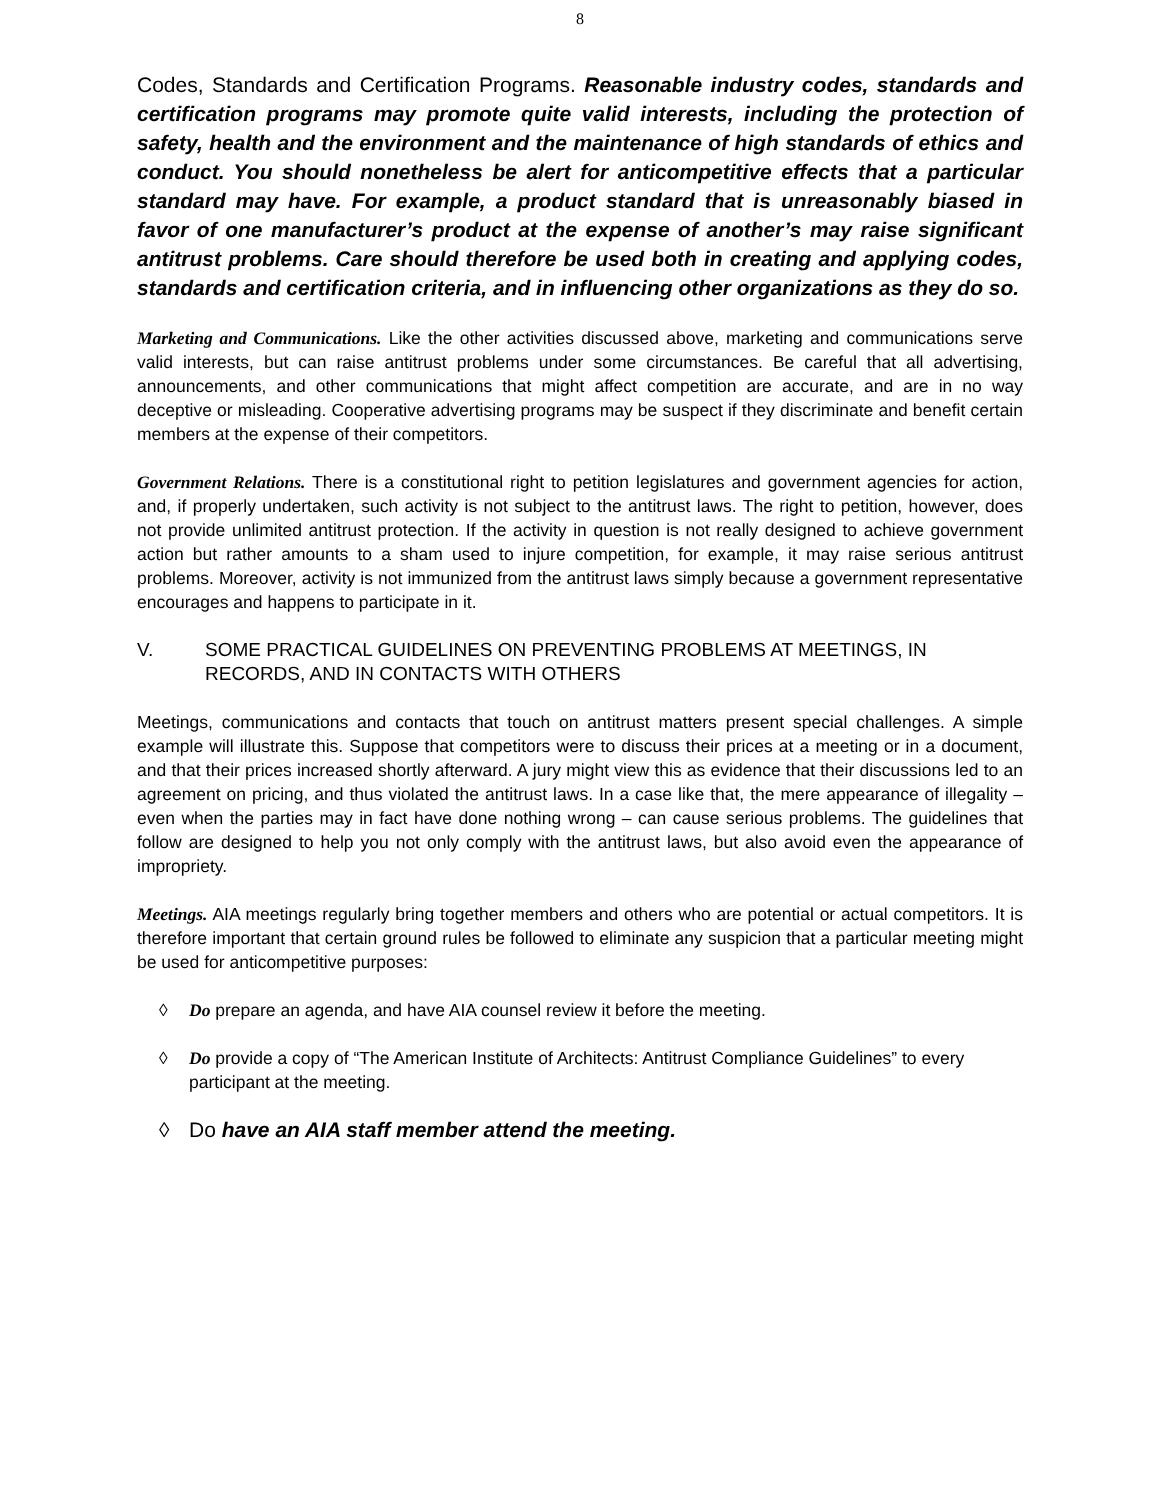8
Codes, Standards and Certification Programs. Reasonable industry codes, standards and certification programs may promote quite valid interests, including the protection of safety, health and the environment and the maintenance of high standards of ethics and conduct. You should nonetheless be alert for anticompetitive effects that a particular standard may have. For example, a product standard that is unreasonably biased in favor of one manufacturer’s product at the expense of another’s may raise significant antitrust problems. Care should therefore be used both in creating and applying codes, standards and certification criteria, and in influencing other organizations as they do so.
Marketing and Communications. Like the other activities discussed above, marketing and communications serve valid interests, but can raise antitrust problems under some circumstances. Be careful that all advertising, announcements, and other communications that might affect competition are accurate, and are in no way deceptive or misleading. Cooperative advertising programs may be suspect if they discriminate and benefit certain members at the expense of their competitors.
Government Relations. There is a constitutional right to petition legislatures and government agencies for action, and, if properly undertaken, such activity is not subject to the antitrust laws. The right to petition, however, does not provide unlimited antitrust protection. If the activity in question is not really designed to achieve government action but rather amounts to a sham used to injure competition, for example, it may raise serious antitrust problems. Moreover, activity is not immunized from the antitrust laws simply because a government representative encourages and happens to participate in it.
V. SOME PRACTICAL GUIDELINES ON PREVENTING PROBLEMS AT MEETINGS, IN RECORDS, AND IN CONTACTS WITH OTHERS
Meetings, communications and contacts that touch on antitrust matters present special challenges. A simple example will illustrate this. Suppose that competitors were to discuss their prices at a meeting or in a document, and that their prices increased shortly afterward. A jury might view this as evidence that their discussions led to an agreement on pricing, and thus violated the antitrust laws. In a case like that, the mere appearance of illegality – even when the parties may in fact have done nothing wrong – can cause serious problems. The guidelines that follow are designed to help you not only comply with the antitrust laws, but also avoid even the appearance of impropriety.
Meetings. AIA meetings regularly bring together members and others who are potential or actual competitors. It is therefore important that certain ground rules be followed to eliminate any suspicion that a particular meeting might be used for anticompetitive purposes:
◊ Do prepare an agenda, and have AIA counsel review it before the meeting.
◊ Do provide a copy of “The American Institute of Architects: Antitrust Compliance Guidelines” to every participant at the meeting.
◊ Do have an AIA staff member attend the meeting.